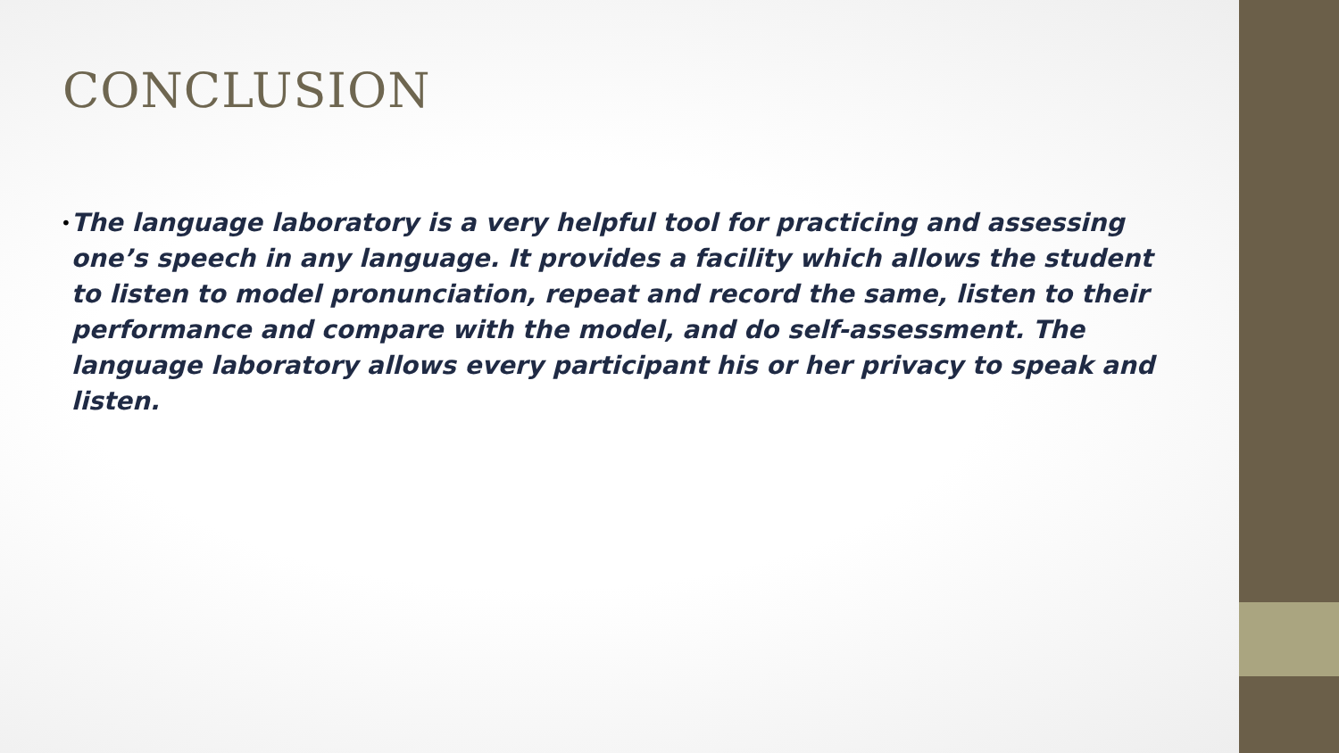CONCLUSION
•
The language laboratory is a very helpful tool for practicing and assessing one’s speech in any language. It provides a facility which allows the student to listen to model pronunciation, repeat and record the same, listen to their performance and compare with the model, and do self-assessment. The language laboratory allows every participant his or her privacy to speak and listen.